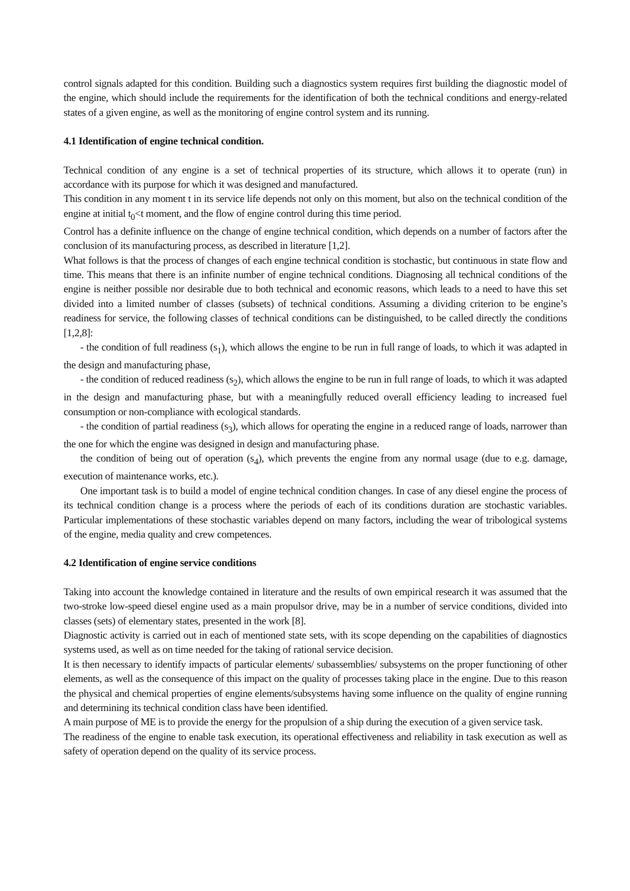control signals adapted for this condition. Building such a diagnostics system requires first building the diagnostic model of the engine, which should include the requirements for the identification of both the technical conditions and energy-related states of a given engine, as well as the monitoring of engine control system and its running.
4.1 Identification of engine technical condition.
Technical condition of any engine is a set of technical properties of its structure, which allows it to operate (run) in accordance with its purpose for which it was designed and manufactured.
This condition in any moment t in its service life depends not only on this moment, but also on the technical condition of the engine at initial t<sub>0</sub><t moment, and the flow of engine control during this time period.
Control has a definite influence on the change of engine technical condition, which depends on a number of factors after the conclusion of its manufacturing process, as described in literature [1,2].
What follows is that the process of changes of each engine technical condition is stochastic, but continuous in state flow and time. This means that there is an infinite number of engine technical conditions. Diagnosing all technical conditions of the engine is neither possible nor desirable due to both technical and economic reasons, which leads to a need to have this set divided into a limited number of classes (subsets) of technical conditions. Assuming a dividing criterion to be engine’s readiness for service, the following classes of technical conditions can be distinguished, to be called directly the conditions [1,2,8]:
- the condition of full readiness (s<sub>1</sub>), which allows the engine to be run in full range of loads, to which it was adapted in the design and manufacturing phase,
- the condition of reduced readiness (s<sub>2</sub>), which allows the engine to be run in full range of loads, to which it was adapted in the design and manufacturing phase, but with a meaningfully reduced overall efficiency leading to increased fuel consumption or non-compliance with ecological standards.
- the condition of partial readiness (s<sub>3</sub>), which allows for operating the engine in a reduced range of loads, narrower than the one for which the engine was designed in design and manufacturing phase.
the condition of being out of operation (s<sub>4</sub>), which prevents the engine from any normal usage (due to e.g. damage, execution of maintenance works, etc.).
One important task is to build a model of engine technical condition changes. In case of any diesel engine the process of its technical condition change is a process where the periods of each of its conditions duration are stochastic variables. Particular implementations of these stochastic variables depend on many factors, including the wear of tribological systems of the engine, media quality and crew competences.
4.2 Identification of engine service conditions
Taking into account the knowledge contained in literature and the results of own empirical research it was assumed that the two-stroke low-speed diesel engine used as a main propulsor drive, may be in a number of service conditions, divided into classes (sets) of elementary states, presented in the work [8].
Diagnostic activity is carried out in each of mentioned state sets, with its scope depending on the capabilities of diagnostics systems used, as well as on time needed for the taking of rational service decision.
It is then necessary to identify impacts of particular elements/ subassemblies/ subsystems on the proper functioning of other elements, as well as the consequence of this impact on the quality of processes taking place in the engine. Due to this reason the physical and chemical properties of engine elements/subsystems having some influence on the quality of engine running and determining its technical condition class have been identified.
A main purpose of ME is to provide the energy for the propulsion of a ship during the execution of a given service task.
The readiness of the engine to enable task execution, its operational effectiveness and reliability in task execution as well as safety of operation depend on the quality of its service process.